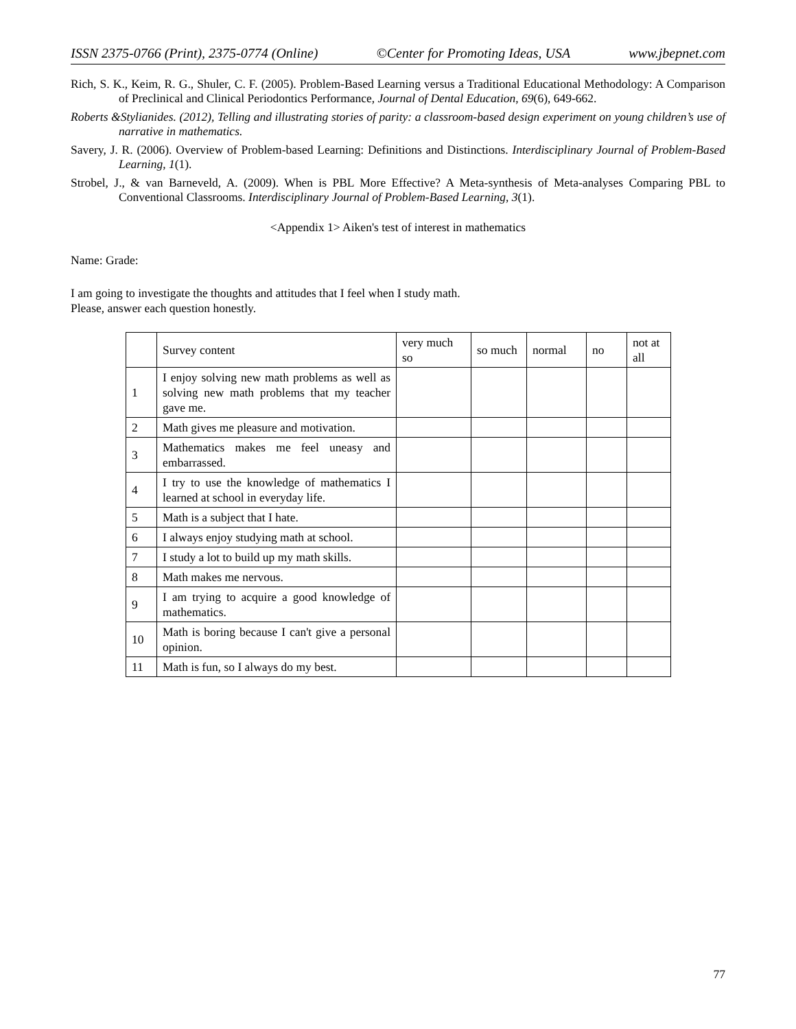ISSN 2375-0766 (Print), 2375-0774 (Online) ©Center for Promoting Ideas, USA www.jbepnet.com
Rich, S. K., Keim, R. G., Shuler, C. F. (2005). Problem-Based Learning versus a Traditional Educational Methodology: A Comparison of Preclinical and Clinical Periodontics Performance, Journal of Dental Education, 69(6), 649-662.
Roberts &Stylianides. (2012), Telling and illustrating stories of parity: a classroom-based design experiment on young children’s use of narrative in mathematics.
Savery, J. R. (2006). Overview of Problem-based Learning: Definitions and Distinctions. Interdisciplinary Journal of Problem-Based Learning, 1(1).
Strobel, J., & van Barneveld, A. (2009). When is PBL More Effective? A Meta-synthesis of Meta-analyses Comparing PBL to Conventional Classrooms. Interdisciplinary Journal of Problem-Based Learning, 3(1).
<Appendix 1> Aiken's test of interest in mathematics
Name: Grade:
I am going to investigate the thoughts and attitudes that I feel when I study math.
Please, answer each question honestly.
| | Survey content | very much so | so much | normal | no | not at all |
| 1 | I enjoy solving new math problems as well as solving new math problems that my teacher gave me. | | | | | |
| 2 | Math gives me pleasure and motivation. | | | | | |
| 3 | Mathematics makes me feel uneasy and embarrassed. | | | | | |
| 4 | I try to use the knowledge of mathematics I learned at school in everyday life. | | | | | |
| 5 | Math is a subject that I hate. | | | | | |
| 6 | I always enjoy studying math at school. | | | | | |
| 7 | I study a lot to build up my math skills. | | | | | |
| 8 | Math makes me nervous. | | | | | |
| 9 | I am trying to acquire a good knowledge of mathematics. | | | | | |
| 10 | Math is boring because I can't give a personal opinion. | | | | | |
| 11 | Math is fun, so I always do my best. | | | | | |
77